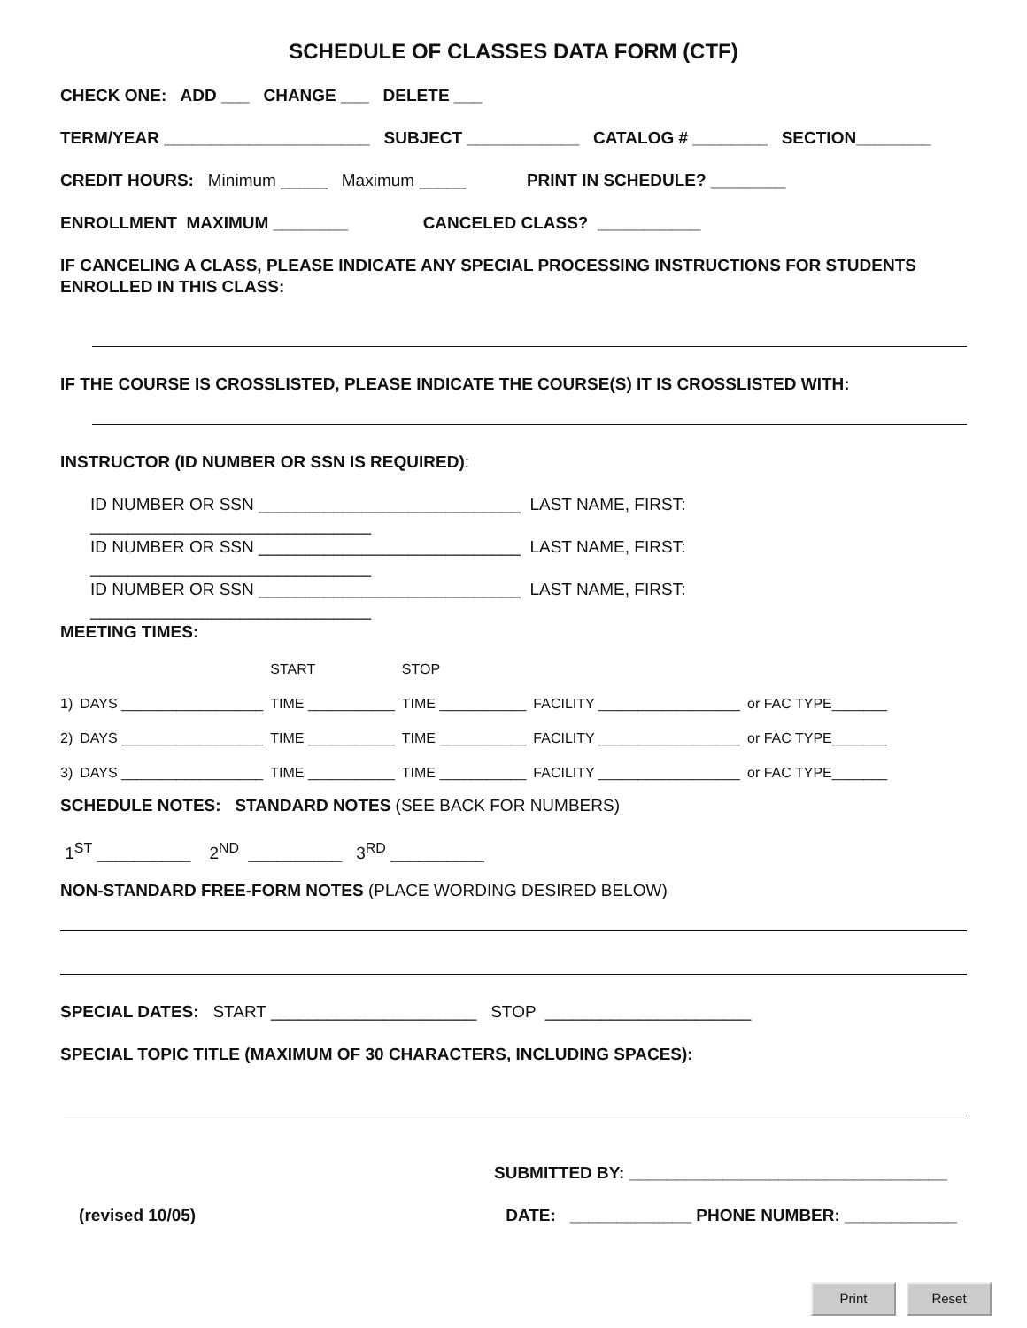SCHEDULE OF CLASSES DATA FORM (CTF)
CHECK ONE: ADD ___ CHANGE ___ DELETE ___
TERM/YEAR ______________________ SUBJECT ____________ CATALOG # ________ SECTION________
CREDIT HOURS: Minimum _____ Maximum _____ PRINT IN SCHEDULE? ________
ENROLLMENT MAXIMUM ________ CANCELED CLASS? ___________
IF CANCELING A CLASS, PLEASE INDICATE ANY SPECIAL PROCESSING INSTRUCTIONS FOR STUDENTS ENROLLED IN THIS CLASS:
IF THE COURSE IS CROSSLISTED, PLEASE INDICATE THE COURSE(S) IT IS CROSSLISTED WITH:
INSTRUCTOR (ID NUMBER OR SSN IS REQUIRED):
ID NUMBER OR SSN ____________________________ LAST NAME, FIRST: ______________________________
ID NUMBER OR SSN ____________________________ LAST NAME, FIRST: ______________________________
ID NUMBER OR SSN ____________________________ LAST NAME, FIRST: ______________________________
MEETING TIMES:
| | | START | STOP | | |
| 1) | DAYS __________________ | TIME ___________ | TIME ___________ | FACILITY __________________ | or FAC TYPE_______ |
| 2) | DAYS __________________ | TIME ___________ | TIME ___________ | FACILITY __________________ | or FAC TYPE_______ |
| 3) | DAYS __________________ | TIME ___________ | TIME ___________ | FACILITY __________________ | or FAC TYPE_______ |
SCHEDULE NOTES: STANDARD NOTES (SEE BACK FOR NUMBERS)
1<sup>ST</sup> __________ 2<sup>ND</sup> __________ 3<sup>RD</sup> __________
NON-STANDARD FREE-FORM NOTES (PLACE WORDING DESIRED BELOW)
SPECIAL DATES: START ______________________ STOP ______________________
SPECIAL TOPIC TITLE (MAXIMUM OF 30 CHARACTERS, INCLUDING SPACES):
SUBMITTED BY: __________________________________
(revised 10/05) DATE: _____________ PHONE NUMBER: ____________
Print Reset